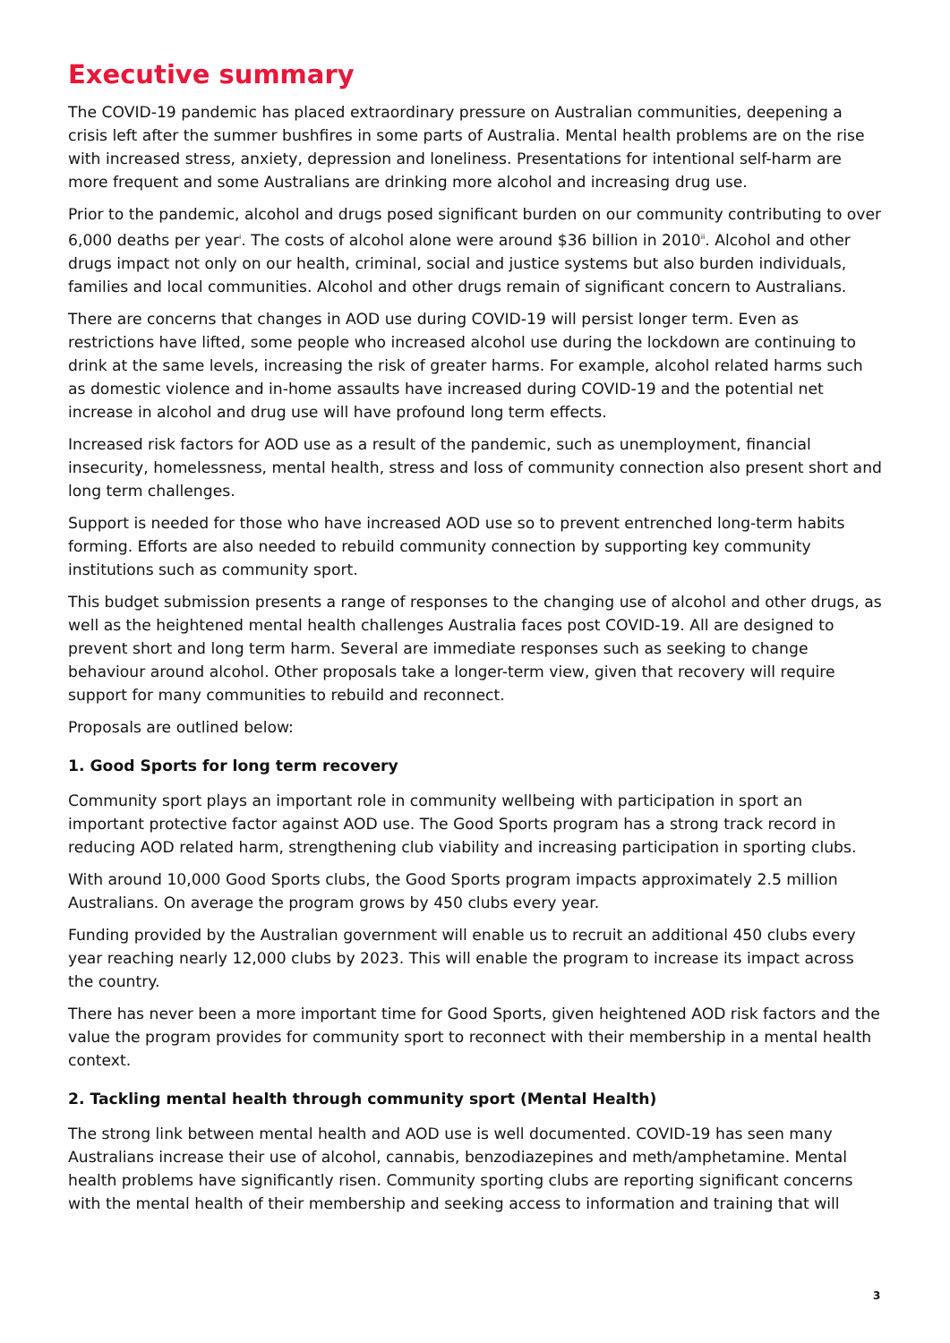Executive summary
The COVID-19 pandemic has placed extraordinary pressure on Australian communities, deepening a crisis left after the summer bushfires in some parts of Australia. Mental health problems are on the rise with increased stress, anxiety, depression and loneliness. Presentations for intentional self-harm are more frequent and some Australians are drinking more alcohol and increasing drug use.
Prior to the pandemic, alcohol and drugs posed significant burden on our community contributing to over 6,000 deaths per year<sup>i</sup>. The costs of alcohol alone were around $36 billion in 2010<sup>ii</sup>. Alcohol and other drugs impact not only on our health, criminal, social and justice systems but also burden individuals, families and local communities. Alcohol and other drugs remain of significant concern to Australians.
There are concerns that changes in AOD use during COVID-19 will persist longer term. Even as restrictions have lifted, some people who increased alcohol use during the lockdown are continuing to drink at the same levels, increasing the risk of greater harms. For example, alcohol related harms such as domestic violence and in-home assaults have increased during COVID-19 and the potential net increase in alcohol and drug use will have profound long term effects.
Increased risk factors for AOD use as a result of the pandemic, such as unemployment, financial insecurity, homelessness, mental health, stress and loss of community connection also present short and long term challenges.
Support is needed for those who have increased AOD use so to prevent entrenched long-term habits forming. Efforts are also needed to rebuild community connection by supporting key community institutions such as community sport.
This budget submission presents a range of responses to the changing use of alcohol and other drugs, as well as the heightened mental health challenges Australia faces post COVID-19. All are designed to prevent short and long term harm. Several are immediate responses such as seeking to change behaviour around alcohol. Other proposals take a longer-term view, given that recovery will require support for many communities to rebuild and reconnect.
Proposals are outlined below:
1. Good Sports for long term recovery
Community sport plays an important role in community wellbeing with participation in sport an important protective factor against AOD use. The Good Sports program has a strong track record in reducing AOD related harm, strengthening club viability and increasing participation in sporting clubs.
With around 10,000 Good Sports clubs, the Good Sports program impacts approximately 2.5 million Australians. On average the program grows by 450 clubs every year.
Funding provided by the Australian government will enable us to recruit an additional 450 clubs every year reaching nearly 12,000 clubs by 2023. This will enable the program to increase its impact across the country.
There has never been a more important time for Good Sports, given heightened AOD risk factors and the value the program provides for community sport to reconnect with their membership in a mental health context.
2. Tackling mental health through community sport (Mental Health)
The strong link between mental health and AOD use is well documented. COVID-19 has seen many Australians increase their use of alcohol, cannabis, benzodiazepines and meth/amphetamine. Mental health problems have significantly risen. Community sporting clubs are reporting significant concerns with the mental health of their membership and seeking access to information and training that will
3